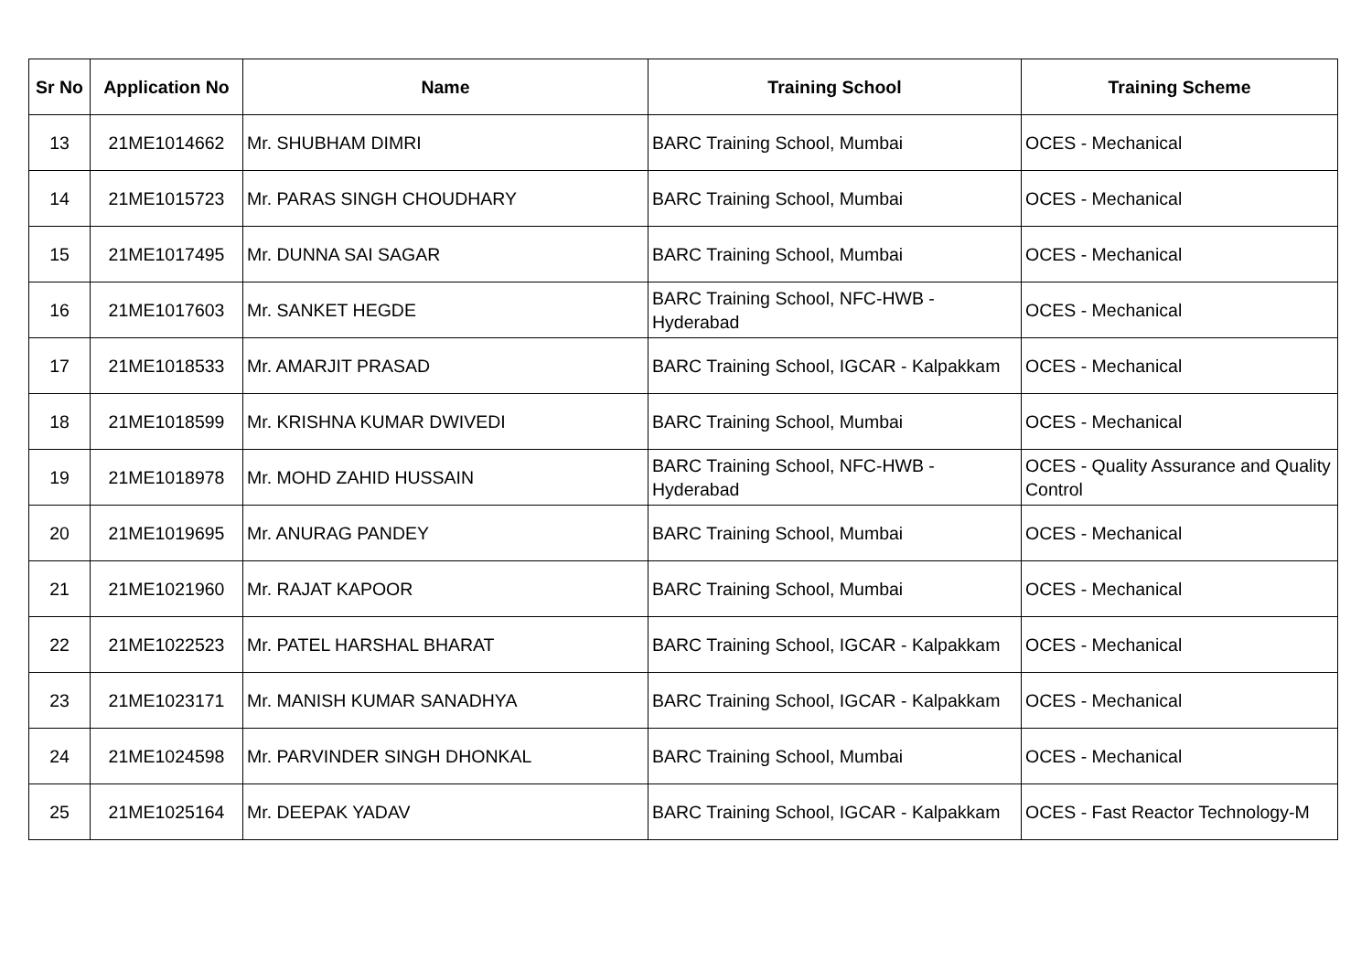| Sr No | Application No | Name | Training School | Training Scheme |
| --- | --- | --- | --- | --- |
| 13 | 21ME1014662 | Mr. SHUBHAM DIMRI | BARC Training School, Mumbai | OCES - Mechanical |
| 14 | 21ME1015723 | Mr. PARAS SINGH CHOUDHARY | BARC Training School, Mumbai | OCES - Mechanical |
| 15 | 21ME1017495 | Mr. DUNNA SAI SAGAR | BARC Training School, Mumbai | OCES - Mechanical |
| 16 | 21ME1017603 | Mr. SANKET HEGDE | BARC Training School, NFC-HWB - Hyderabad | OCES - Mechanical |
| 17 | 21ME1018533 | Mr. AMARJIT PRASAD | BARC Training School, IGCAR - Kalpakkam | OCES - Mechanical |
| 18 | 21ME1018599 | Mr. KRISHNA KUMAR DWIVEDI | BARC Training School, Mumbai | OCES - Mechanical |
| 19 | 21ME1018978 | Mr. MOHD ZAHID HUSSAIN | BARC Training School, NFC-HWB - Hyderabad | OCES - Quality Assurance and Quality Control |
| 20 | 21ME1019695 | Mr. ANURAG PANDEY | BARC Training School, Mumbai | OCES - Mechanical |
| 21 | 21ME1021960 | Mr. RAJAT KAPOOR | BARC Training School, Mumbai | OCES - Mechanical |
| 22 | 21ME1022523 | Mr. PATEL HARSHAL BHARAT | BARC Training School, IGCAR - Kalpakkam | OCES - Mechanical |
| 23 | 21ME1023171 | Mr. MANISH KUMAR SANADHYA | BARC Training School, IGCAR - Kalpakkam | OCES - Mechanical |
| 24 | 21ME1024598 | Mr. PARVINDER SINGH DHONKAL | BARC Training School, Mumbai | OCES - Mechanical |
| 25 | 21ME1025164 | Mr. DEEPAK YADAV | BARC Training School, IGCAR - Kalpakkam | OCES - Fast Reactor Technology-M |